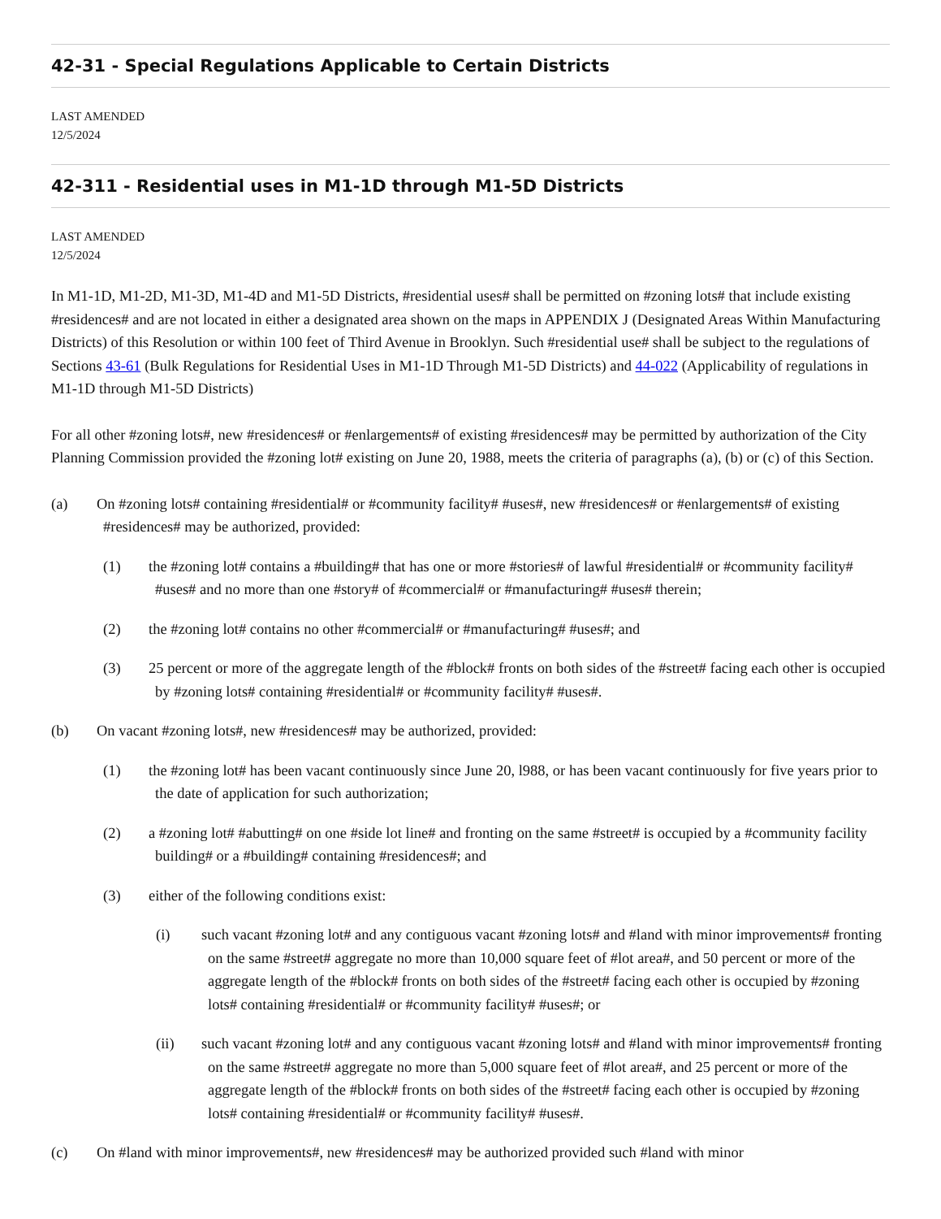42-31 - Special Regulations Applicable to Certain Districts
LAST AMENDED
12/5/2024
42-311 - Residential uses in M1-1D through M1-5D Districts
LAST AMENDED
12/5/2024
In M1-1D, M1-2D, M1-3D, M1-4D and M1-5D Districts, #residential uses# shall be permitted on #zoning lots# that include existing #residences# and are not located in either a designated area shown on the maps in APPENDIX J (Designated Areas Within Manufacturing Districts) of this Resolution or within 100 feet of Third Avenue in Brooklyn. Such #residential use# shall be subject to the regulations of Sections 43-61 (Bulk Regulations for Residential Uses in M1-1D Through M1-5D Districts) and 44-022 (Applicability of regulations in M1-1D through M1-5D Districts)
For all other #zoning lots#, new #residences# or #enlargements# of existing #residences# may be permitted by authorization of the City Planning Commission provided the #zoning lot# existing on June 20, 1988, meets the criteria of paragraphs (a), (b) or (c) of this Section.
(a) On #zoning lots# containing #residential# or #community facility# #uses#, new #residences# or #enlargements# of existing #residences# may be authorized, provided:
(1) the #zoning lot# contains a #building# that has one or more #stories# of lawful #residential# or #community facility# #uses# and no more than one #story# of #commercial# or #manufacturing# #uses# therein;
(2) the #zoning lot# contains no other #commercial# or #manufacturing# #uses#; and
(3) 25 percent or more of the aggregate length of the #block# fronts on both sides of the #street# facing each other is occupied by #zoning lots# containing #residential# or #community facility# #uses#.
(b) On vacant #zoning lots#, new #residences# may be authorized, provided:
(1) the #zoning lot# has been vacant continuously since June 20, l988, or has been vacant continuously for five years prior to the date of application for such authorization;
(2) a #zoning lot# #abutting# on one #side lot line# and fronting on the same #street# is occupied by a #community facility building# or a #building# containing #residences#; and
(3) either of the following conditions exist:
(i) such vacant #zoning lot# and any contiguous vacant #zoning lots# and #land with minor improvements# fronting on the same #street# aggregate no more than 10,000 square feet of #lot area#, and 50 percent or more of the aggregate length of the #block# fronts on both sides of the #street# facing each other is occupied by #zoning lots# containing #residential# or #community facility# #uses#; or
(ii) such vacant #zoning lot# and any contiguous vacant #zoning lots# and #land with minor improvements# fronting on the same #street# aggregate no more than 5,000 square feet of #lot area#, and 25 percent or more of the aggregate length of the #block# fronts on both sides of the #street# facing each other is occupied by #zoning lots# containing #residential# or #community facility# #uses#.
(c) On #land with minor improvements#, new #residences# may be authorized provided such #land with minor